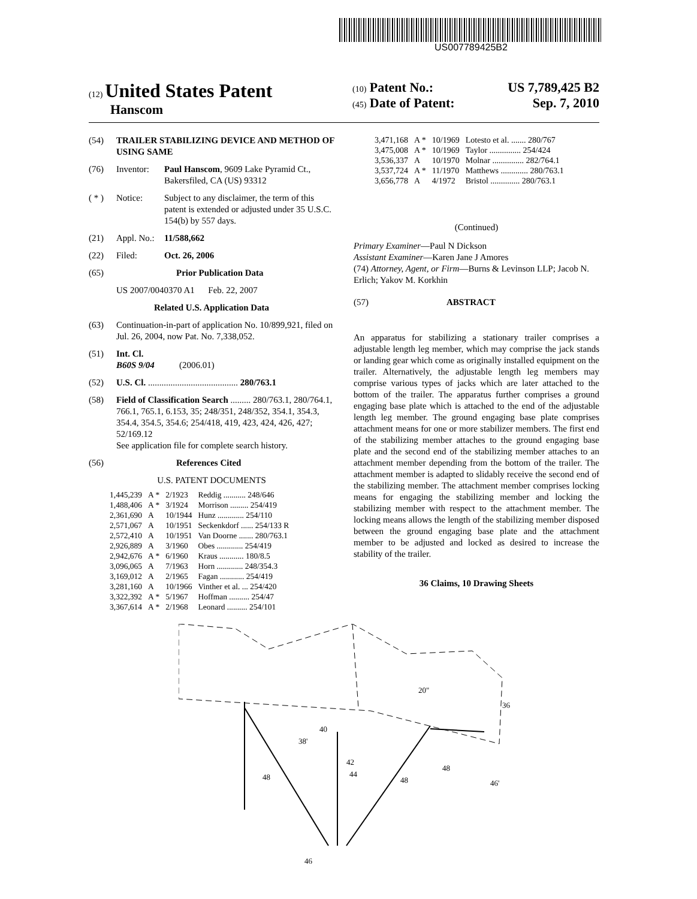US007789425B2
(12) United States Patent
Hanscom
(10) Patent No.: US 7,789,425 B2
(45) Date of Patent: Sep. 7, 2010
(54) TRAILER STABILIZING DEVICE AND METHOD OF USING SAME
(76) Inventor: Paul Hanscom, 9609 Lake Pyramid Ct., Bakersfiled, CA (US) 93312
( * ) Notice: Subject to any disclaimer, the term of this patent is extended or adjusted under 35 U.S.C. 154(b) by 557 days.
(21) Appl. No.: 11/588,662
(22) Filed: Oct. 26, 2006
(65) Prior Publication Data
US 2007/0040370 A1 Feb. 22, 2007
Related U.S. Application Data
(63) Continuation-in-part of application No. 10/899,921, filed on Jul. 26, 2004, now Pat. No. 7,338,052.
(51) Int. Cl.
B60S 9/04 (2006.01)
(52) U.S. Cl. ........................................ 280/763.1
(58) Field of Classification Search ......... 280/763.1, 280/764.1, 766.1, 765.1, 6.153, 35; 248/351, 248/352, 354.1, 354.3, 354.4, 354.5, 354.6; 254/418, 419, 423, 424, 426, 427; 52/169.12
See application file for complete search history.
(56) References Cited
U.S. PATENT DOCUMENTS
| 1,445,239 | A * | 2/1923 | Reddig ........... 248/646 |
| 1,488,406 | A * | 3/1924 | Morrison ......... 254/419 |
| 2,361,690 | A | 10/1944 | Hunz ............. 254/110 |
| 2,571,067 | A | 10/1951 | Seckenkdorf ...... 254/133 R |
| 2,572,410 | A | 10/1951 | Van Doorne ....... 280/763.1 |
| 2,926,889 | A | 3/1960 | Obes ............. 254/419 |
| 2,942,676 | A * | 6/1960 | Kraus ............ 180/8.5 |
| 3,096,065 | A | 7/1963 | Horn ............. 248/354.3 |
| 3,169,012 | A | 2/1965 | Fagan ............ 254/419 |
| 3,281,160 | A | 10/1966 | Vinther et al. ... 254/420 |
| 3,322,392 | A * | 5/1967 | Hoffman .......... 254/47 |
| 3,367,614 | A * | 2/1968 | Leonard .......... 254/101 |
| 3,471,168 | A * | 10/1969 | Lotesto et al. ....... 280/767 |
| 3,475,008 | A * | 10/1969 | Taylor ............... 254/424 |
| 3,536,337 | A | 10/1970 | Molnar ............... 282/764.1 |
| 3,537,724 | A * | 11/1970 | Matthews ............. 280/763.1 |
| 3,656,778 | A | 4/1972 | Bristol .............. 280/763.1 |
(Continued)
Primary Examiner—Paul N Dickson
Assistant Examiner—Karen Jane J Amores
(74) Attorney, Agent, or Firm—Burns & Levinson LLP; Jacob N. Erlich; Yakov M. Korkhin
(57) ABSTRACT
An apparatus for stabilizing a stationary trailer comprises a adjustable length leg member, which may comprise the jack stands or landing gear which come as originally installed equipment on the trailer. Alternatively, the adjustable length leg members may comprise various types of jacks which are later attached to the bottom of the trailer. The apparatus further comprises a ground engaging base plate which is attached to the end of the adjustable length leg member. The ground engaging base plate comprises attachment means for one or more stabilizer members. The first end of the stabilizing member attaches to the ground engaging base plate and the second end of the stabilizing member attaches to an attachment member depending from the bottom of the trailer. The attachment member is adapted to slidably receive the second end of the stabilizing member. The attachment member comprises locking means for engaging the stabilizing member and locking the stabilizing member with respect to the attachment member. The locking means allows the length of the stabilizing member disposed between the ground engaging base plate and the attachment member to be adjusted and locked as desired to increase the stability of the trailer.
36 Claims, 10 Drawing Sheets
20"
40
38'
48
42
44
48
48
36
46'
46